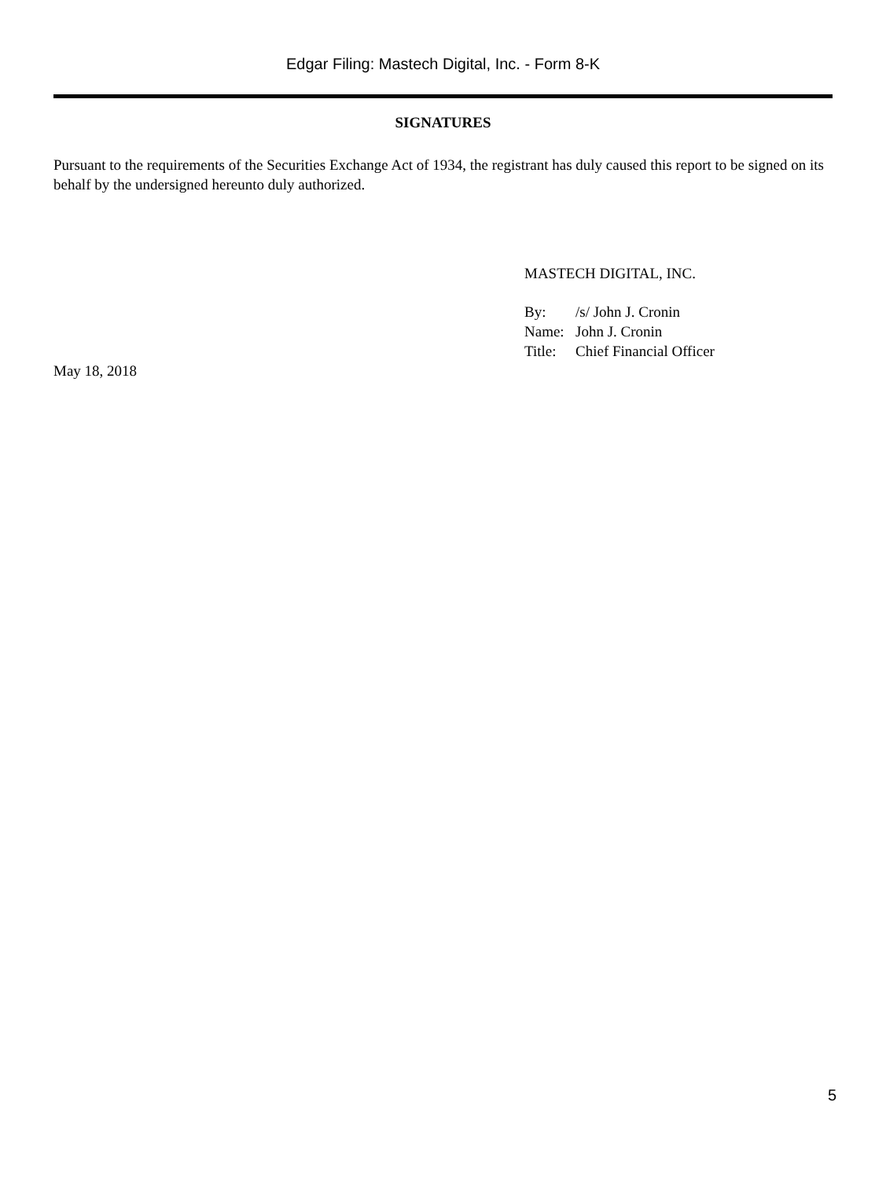Edgar Filing: Mastech Digital, Inc. - Form 8-K
SIGNATURES
Pursuant to the requirements of the Securities Exchange Act of 1934, the registrant has duly caused this report to be signed on its behalf by the undersigned hereunto duly authorized.
MASTECH DIGITAL, INC.
| By: | /s/ John J. Cronin |
| Name: | John J. Cronin |
| Title: | Chief Financial Officer |
May 18, 2018
5